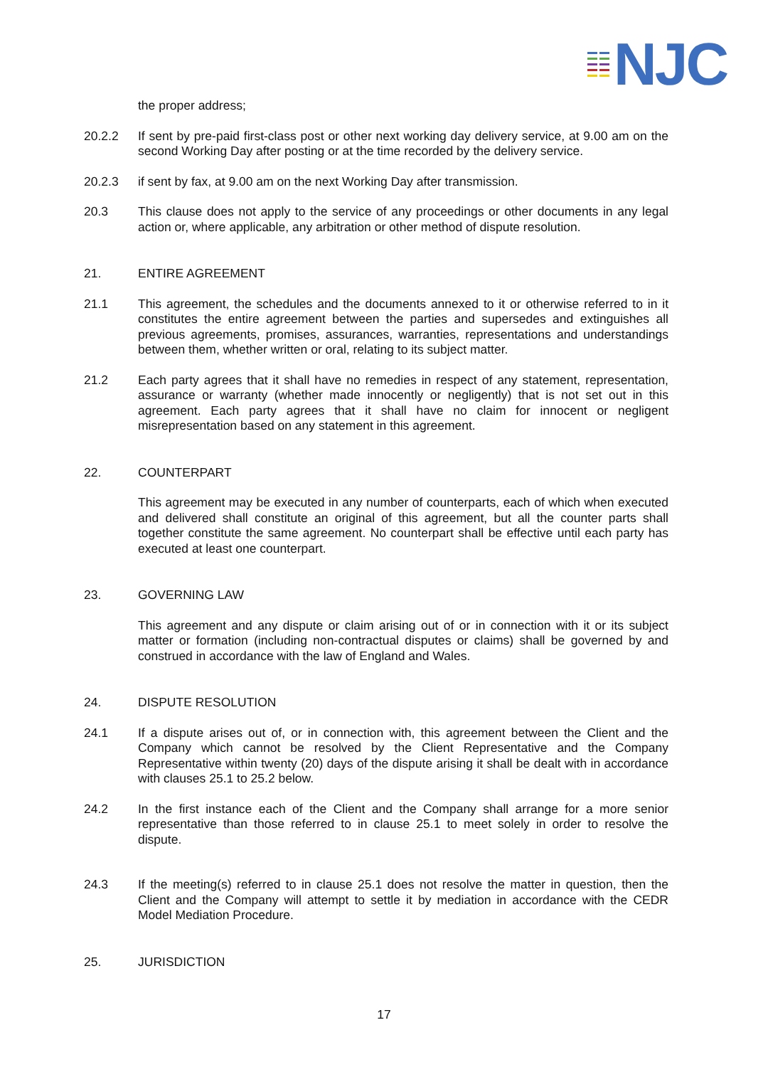NJC
the proper address;
20.2.2 If sent by pre-paid first-class post or other next working day delivery service, at 9.00 am on the second Working Day after posting or at the time recorded by the delivery service.
20.2.3 if sent by fax, at 9.00 am on the next Working Day after transmission.
20.3 This clause does not apply to the service of any proceedings or other documents in any legal action or, where applicable, any arbitration or other method of dispute resolution.
21. ENTIRE AGREEMENT
21.1 This agreement, the schedules and the documents annexed to it or otherwise referred to in it constitutes the entire agreement between the parties and supersedes and extinguishes all previous agreements, promises, assurances, warranties, representations and understandings between them, whether written or oral, relating to its subject matter.
21.2 Each party agrees that it shall have no remedies in respect of any statement, representation, assurance or warranty (whether made innocently or negligently) that is not set out in this agreement. Each party agrees that it shall have no claim for innocent or negligent misrepresentation based on any statement in this agreement.
22. COUNTERPART
This agreement may be executed in any number of counterparts, each of which when executed and delivered shall constitute an original of this agreement, but all the counter parts shall together constitute the same agreement. No counterpart shall be effective until each party has executed at least one counterpart.
23. GOVERNING LAW
This agreement and any dispute or claim arising out of or in connection with it or its subject matter or formation (including non-contractual disputes or claims) shall be governed by and construed in accordance with the law of England and Wales.
24. DISPUTE RESOLUTION
24.1 If a dispute arises out of, or in connection with, this agreement between the Client and the Company which cannot be resolved by the Client Representative and the Company Representative within twenty (20) days of the dispute arising it shall be dealt with in accordance with clauses 25.1 to 25.2 below.
24.2 In the first instance each of the Client and the Company shall arrange for a more senior representative than those referred to in clause 25.1 to meet solely in order to resolve the dispute.
24.3 If the meeting(s) referred to in clause 25.1 does not resolve the matter in question, then the Client and the Company will attempt to settle it by mediation in accordance with the CEDR Model Mediation Procedure.
25. JURISDICTION
17